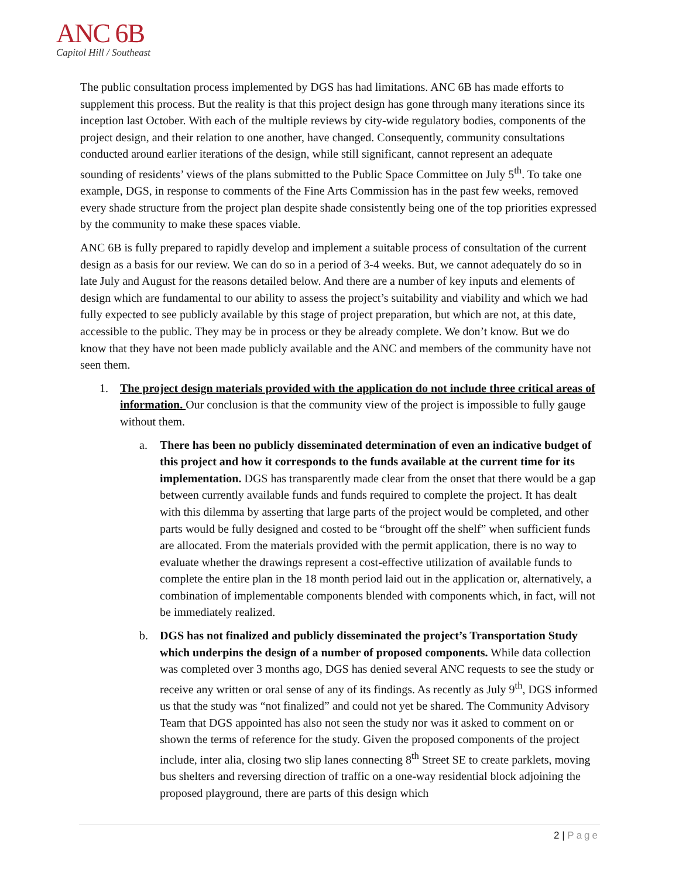ANC 6B
Capitol Hill / Southeast
The public consultation process implemented by DGS has had limitations. ANC 6B has made efforts to supplement this process. But the reality is that this project design has gone through many iterations since its inception last October. With each of the multiple reviews by city-wide regulatory bodies, components of the project design, and their relation to one another, have changed. Consequently, community consultations conducted around earlier iterations of the design, while still significant, cannot represent an adequate sounding of residents’ views of the plans submitted to the Public Space Committee on July 5<sup>th</sup>. To take one example, DGS, in response to comments of the Fine Arts Commission has in the past few weeks, removed every shade structure from the project plan despite shade consistently being one of the top priorities expressed by the community to make these spaces viable.
ANC 6B is fully prepared to rapidly develop and implement a suitable process of consultation of the current design as a basis for our review. We can do so in a period of 3-4 weeks. But, we cannot adequately do so in late July and August for the reasons detailed below. And there are a number of key inputs and elements of design which are fundamental to our ability to assess the project’s suitability and viability and which we had fully expected to see publicly available by this stage of project preparation, but which are not, at this date, accessible to the public. They may be in process or they be already complete. We don’t know. But we do know that they have not been made publicly available and the ANC and members of the community have not seen them.
1. The project design materials provided with the application do not include three critical areas of information. Our conclusion is that the community view of the project is impossible to fully gauge without them.
a. There has been no publicly disseminated determination of even an indicative budget of this project and how it corresponds to the funds available at the current time for its implementation. DGS has transparently made clear from the onset that there would be a gap between currently available funds and funds required to complete the project. It has dealt with this dilemma by asserting that large parts of the project would be completed, and other parts would be fully designed and costed to be “brought off the shelf” when sufficient funds are allocated. From the materials provided with the permit application, there is no way to evaluate whether the drawings represent a cost-effective utilization of available funds to complete the entire plan in the 18 month period laid out in the application or, alternatively, a combination of implementable components blended with components which, in fact, will not be immediately realized.
b. DGS has not finalized and publicly disseminated the project’s Transportation Study which underpins the design of a number of proposed components. While data collection was completed over 3 months ago, DGS has denied several ANC requests to see the study or receive any written or oral sense of any of its findings. As recently as July 9<sup>th</sup>, DGS informed us that the study was “not finalized” and could not yet be shared. The Community Advisory Team that DGS appointed has also not seen the study nor was it asked to comment on or shown the terms of reference for the study. Given the proposed components of the project include, inter alia, closing two slip lanes connecting 8<sup>th</sup> Street SE to create parklets, moving bus shelters and reversing direction of traffic on a one-way residential block adjoining the proposed playground, there are parts of this design which
2 | Page